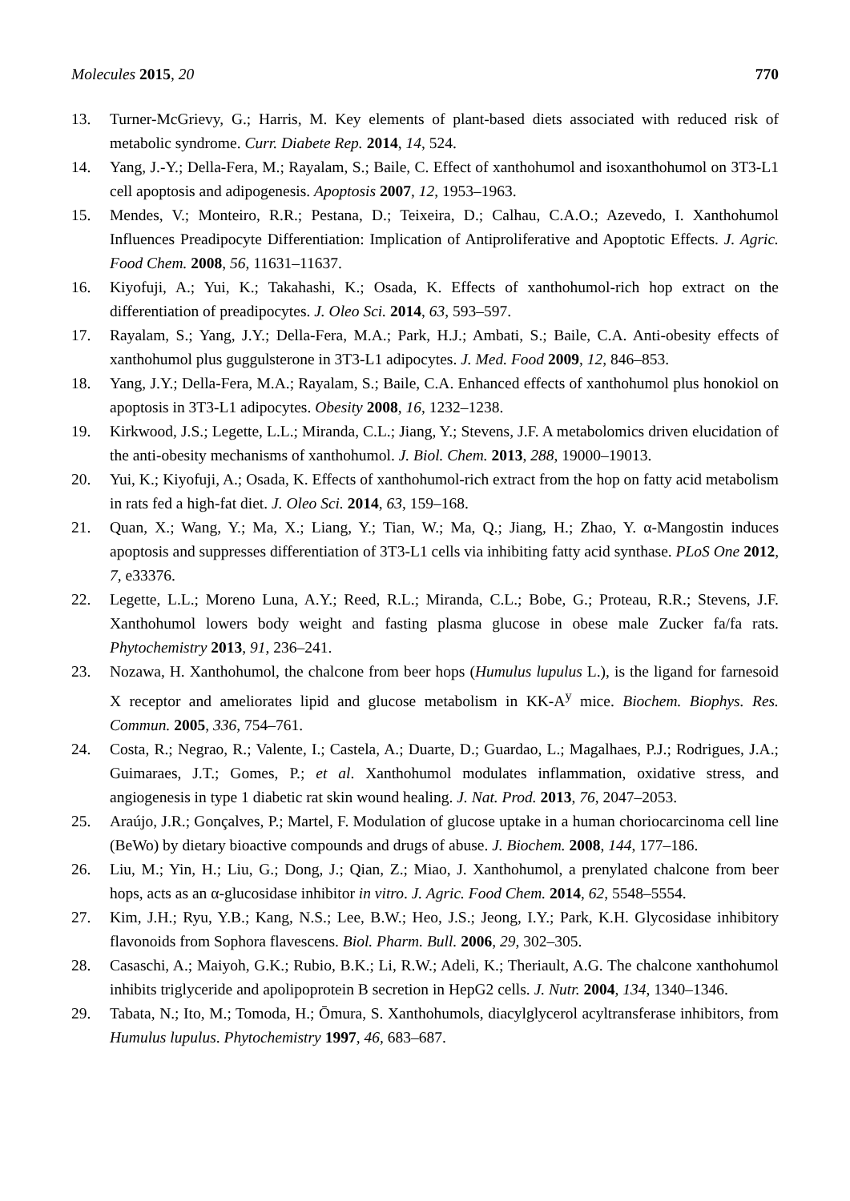Molecules 2015, 20 770
13. Turner-McGrievy, G.; Harris, M. Key elements of plant-based diets associated with reduced risk of metabolic syndrome. Curr. Diabete Rep. 2014, 14, 524.
14. Yang, J.-Y.; Della-Fera, M.; Rayalam, S.; Baile, C. Effect of xanthohumol and isoxanthohumol on 3T3-L1 cell apoptosis and adipogenesis. Apoptosis 2007, 12, 1953–1963.
15. Mendes, V.; Monteiro, R.R.; Pestana, D.; Teixeira, D.; Calhau, C.A.O.; Azevedo, I. Xanthohumol Influences Preadipocyte Differentiation: Implication of Antiproliferative and Apoptotic Effects. J. Agric. Food Chem. 2008, 56, 11631–11637.
16. Kiyofuji, A.; Yui, K.; Takahashi, K.; Osada, K. Effects of xanthohumol-rich hop extract on the differentiation of preadipocytes. J. Oleo Sci. 2014, 63, 593–597.
17. Rayalam, S.; Yang, J.Y.; Della-Fera, M.A.; Park, H.J.; Ambati, S.; Baile, C.A. Anti-obesity effects of xanthohumol plus guggulsterone in 3T3-L1 adipocytes. J. Med. Food 2009, 12, 846–853.
18. Yang, J.Y.; Della-Fera, M.A.; Rayalam, S.; Baile, C.A. Enhanced effects of xanthohumol plus honokiol on apoptosis in 3T3-L1 adipocytes. Obesity 2008, 16, 1232–1238.
19. Kirkwood, J.S.; Legette, L.L.; Miranda, C.L.; Jiang, Y.; Stevens, J.F. A metabolomics driven elucidation of the anti-obesity mechanisms of xanthohumol. J. Biol. Chem. 2013, 288, 19000–19013.
20. Yui, K.; Kiyofuji, A.; Osada, K. Effects of xanthohumol-rich extract from the hop on fatty acid metabolism in rats fed a high-fat diet. J. Oleo Sci. 2014, 63, 159–168.
21. Quan, X.; Wang, Y.; Ma, X.; Liang, Y.; Tian, W.; Ma, Q.; Jiang, H.; Zhao, Y. α-Mangostin induces apoptosis and suppresses differentiation of 3T3-L1 cells via inhibiting fatty acid synthase. PLoS One 2012, 7, e33376.
22. Legette, L.L.; Moreno Luna, A.Y.; Reed, R.L.; Miranda, C.L.; Bobe, G.; Proteau, R.R.; Stevens, J.F. Xanthohumol lowers body weight and fasting plasma glucose in obese male Zucker fa/fa rats. Phytochemistry 2013, 91, 236–241.
23. Nozawa, H. Xanthohumol, the chalcone from beer hops (Humulus lupulus L.), is the ligand for farnesoid X receptor and ameliorates lipid and glucose metabolism in KK-A<sup>y</sup> mice. Biochem. Biophys. Res. Commun. 2005, 336, 754–761.
24. Costa, R.; Negrao, R.; Valente, I.; Castela, A.; Duarte, D.; Guardao, L.; Magalhaes, P.J.; Rodrigues, J.A.; Guimaraes, J.T.; Gomes, P.; et al. Xanthohumol modulates inflammation, oxidative stress, and angiogenesis in type 1 diabetic rat skin wound healing. J. Nat. Prod. 2013, 76, 2047–2053.
25. Araújo, J.R.; Gonçalves, P.; Martel, F. Modulation of glucose uptake in a human choriocarcinoma cell line (BeWo) by dietary bioactive compounds and drugs of abuse. J. Biochem. 2008, 144, 177–186.
26. Liu, M.; Yin, H.; Liu, G.; Dong, J.; Qian, Z.; Miao, J. Xanthohumol, a prenylated chalcone from beer hops, acts as an α-glucosidase inhibitor in vitro. J. Agric. Food Chem. 2014, 62, 5548–5554.
27. Kim, J.H.; Ryu, Y.B.; Kang, N.S.; Lee, B.W.; Heo, J.S.; Jeong, I.Y.; Park, K.H. Glycosidase inhibitory flavonoids from Sophora flavescens. Biol. Pharm. Bull. 2006, 29, 302–305.
28. Casaschi, A.; Maiyoh, G.K.; Rubio, B.K.; Li, R.W.; Adeli, K.; Theriault, A.G. The chalcone xanthohumol inhibits triglyceride and apolipoprotein B secretion in HepG2 cells. J. Nutr. 2004, 134, 1340–1346.
29. Tabata, N.; Ito, M.; Tomoda, H.; Ōmura, S. Xanthohumols, diacylglycerol acyltransferase inhibitors, from Humulus lupulus. Phytochemistry 1997, 46, 683–687.